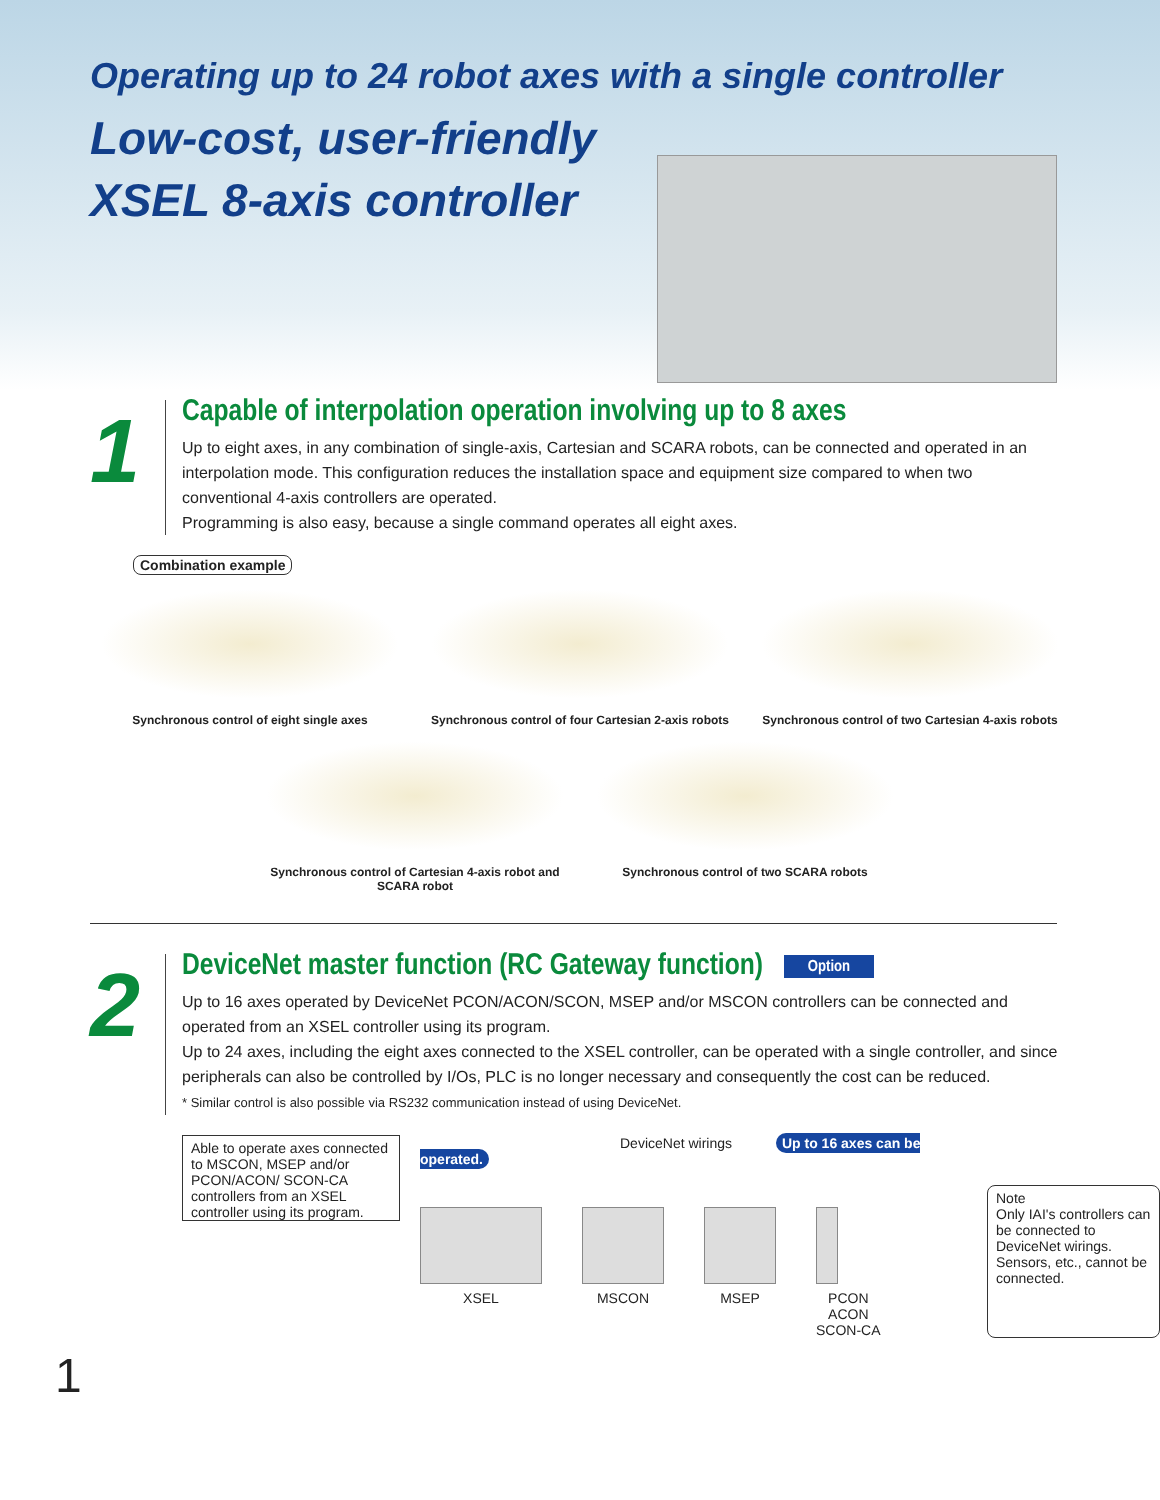Operating up to 24 robot axes with a single controller
Low-cost, user-friendly
XSEL 8-axis controller
1
Capable of interpolation operation involving up to 8 axes
Up to eight axes, in any combination of single-axis, Cartesian and SCARA robots, can be connected and operated in an interpolation mode. This configuration reduces the installation space and equipment size compared to when two conventional 4-axis controllers are operated.
Programming is also easy, because a single command operates all eight axes.
Combination example
Synchronous control of eight single axes Synchronous control of four Cartesian 2-axis robots
Synchronous control of two Cartesian 4-axis robots
Synchronous control of Cartesian 4-axis robot and SCARA robot
Synchronous control of two SCARA robots
2
DeviceNet master function (RC Gateway function) Option
Up to 16 axes operated by DeviceNet PCON/ACON/SCON, MSEP and/or MSCON controllers can be connected and operated from an XSEL controller using its program.
Up to 24 axes, including the eight axes connected to the XSEL controller, can be operated with a single controller, and since peripherals can also be controlled by I/Os, PLC is no longer necessary and consequently the cost can be reduced.
* Similar control is also possible via RS232 communication instead of using DeviceNet.
Able to operate axes connected to MSCON, MSEP and/or PCON/ACON/ SCON-CA controllers from an XSEL controller using its program.
DeviceNet wirings Up to 16 axes can be operated.
XSEL MSCON MSEP PCON
ACON
SCON-CA
Note
Only IAI's controllers can be connected to DeviceNet wirings. Sensors, etc., cannot be connected.
1